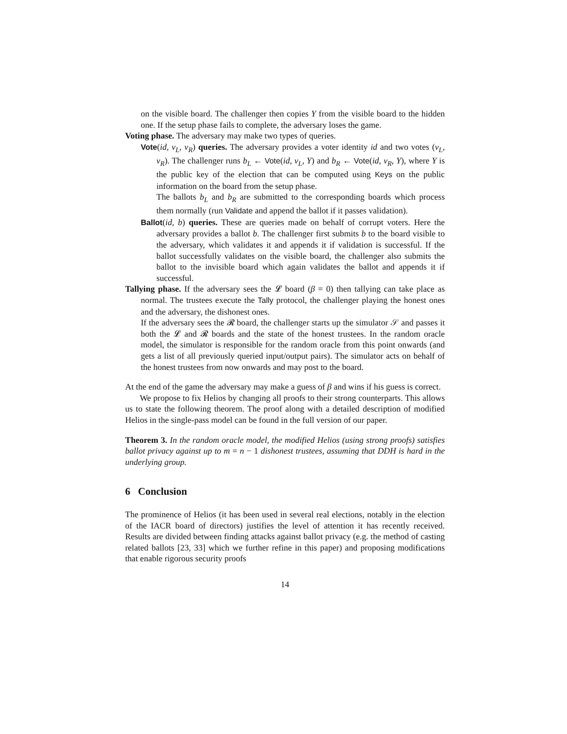on the visible board. The challenger then copies Y from the visible board to the hidden one. If the setup phase fails to complete, the adversary loses the game.
Voting phase. The adversary may make two types of queries.
Vote(id, v<sub>L</sub>, v<sub>R</sub>) queries. The adversary provides a voter identity id and two votes (v<sub>L</sub>, v<sub>R</sub>). The challenger runs b<sub>L</sub> ← Vote(id, v<sub>L</sub>, Y) and b<sub>R</sub> ← Vote(id, v<sub>R</sub>, Y), where Y is the public key of the election that can be computed using Keys on the public information on the board from the setup phase.
The ballots b<sub>L</sub> and b<sub>R</sub> are submitted to the corresponding boards which process them normally (run Validate and append the ballot if it passes validation).
Ballot(id, b) queries. These are queries made on behalf of corrupt voters. Here the adversary provides a ballot b. The challenger first submits b to the board visible to the adversary, which validates it and appends it if validation is successful. If the ballot successfully validates on the visible board, the challenger also submits the ballot to the invisible board which again validates the ballot and appends it if successful.
Tallying phase. If the adversary sees the 𝓛 board (β = 0) then tallying can take place as normal. The trustees execute the Tally protocol, the challenger playing the honest ones and the adversary, the dishonest ones.
If the adversary sees the 𝓡 board, the challenger starts up the simulator 𝒮 and passes it both the 𝓛 and 𝓡 boards and the state of the honest trustees. In the random oracle model, the simulator is responsible for the random oracle from this point onwards (and gets a list of all previously queried input/output pairs). The simulator acts on behalf of the honest trustees from now onwards and may post to the board.
At the end of the game the adversary may make a guess of β and wins if his guess is correct.
We propose to fix Helios by changing all proofs to their strong counterparts. This allows us to state the following theorem. The proof along with a detailed description of modified Helios in the single-pass model can be found in the full version of our paper.
Theorem 3. In the random oracle model, the modified Helios (using strong proofs) satisfies ballot privacy against up to m = n − 1 dishonest trustees, assuming that DDH is hard in the underlying group.
6 Conclusion
The prominence of Helios (it has been used in several real elections, notably in the election of the IACR board of directors) justifies the level of attention it has recently received. Results are divided between finding attacks against ballot privacy (e.g. the method of casting related ballots [23, 33] which we further refine in this paper) and proposing modifications that enable rigorous security proofs
14